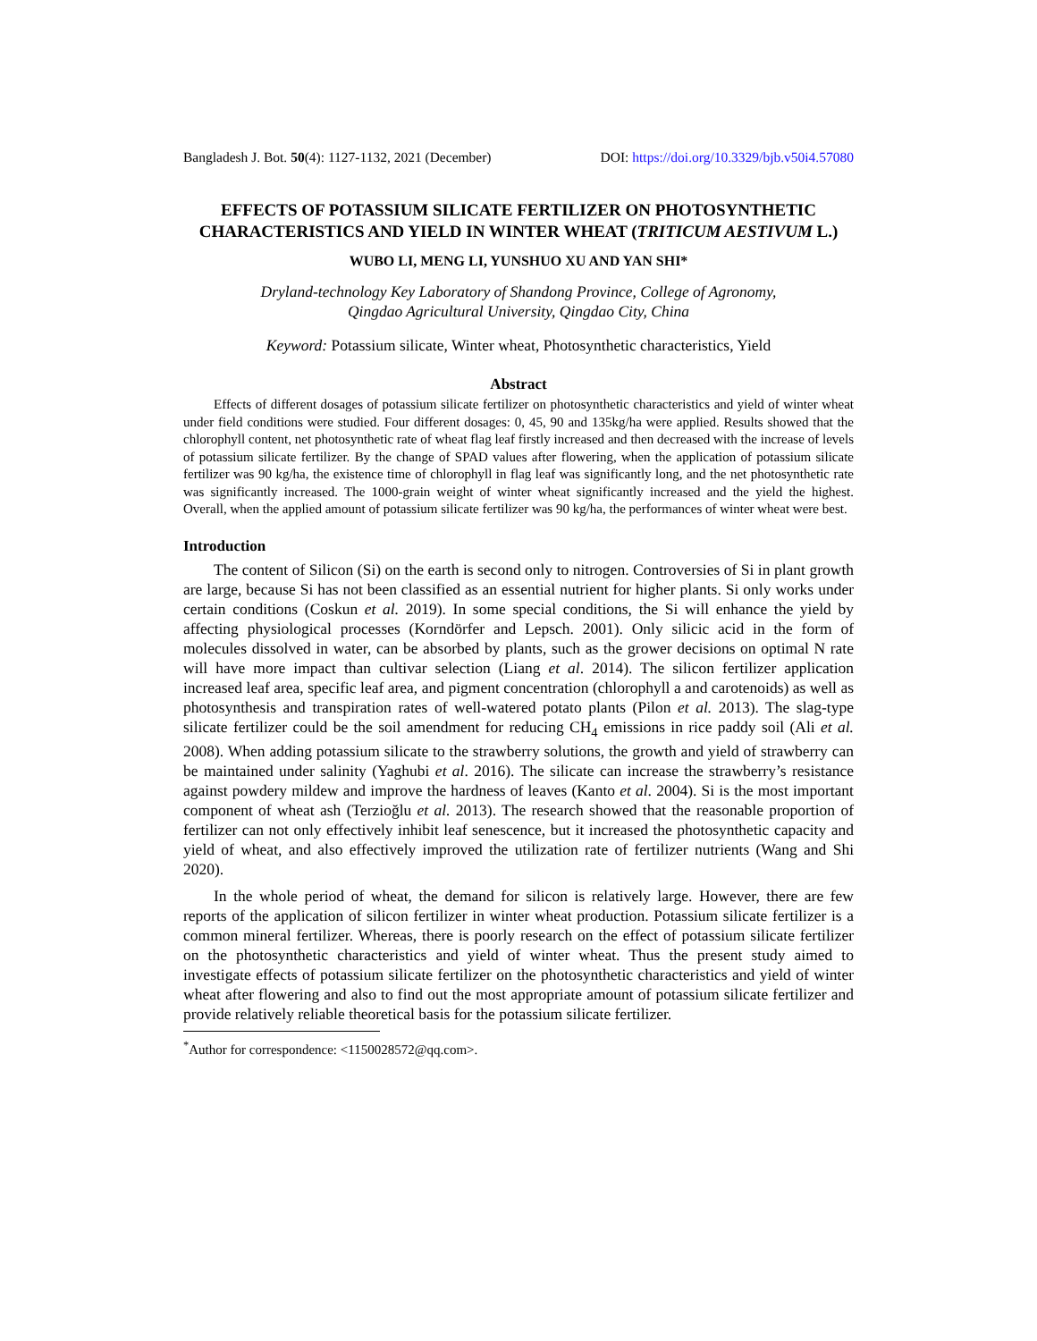Bangladesh J. Bot. 50(4): 1127-1132, 2021 (December) DOI: https://doi.org/10.3329/bjb.v50i4.57080
EFFECTS OF POTASSIUM SILICATE FERTILIZER ON PHOTOSYNTHETIC CHARACTERISTICS AND YIELD IN WINTER WHEAT (TRITICUM AESTIVUM L.)
WUBO LI, MENG LI, YUNSHUO XU AND YAN SHI*
Dryland-technology Key Laboratory of Shandong Province, College of Agronomy,
Qingdao Agricultural University, Qingdao City, China
Keyword: Potassium silicate, Winter wheat, Photosynthetic characteristics, Yield
Abstract
Effects of different dosages of potassium silicate fertilizer on photosynthetic characteristics and yield of winter wheat under field conditions were studied. Four different dosages: 0, 45, 90 and 135kg/ha were applied. Results showed that the chlorophyll content, net photosynthetic rate of wheat flag leaf firstly increased and then decreased with the increase of levels of potassium silicate fertilizer. By the change of SPAD values after flowering, when the application of potassium silicate fertilizer was 90 kg/ha, the existence time of chlorophyll in flag leaf was significantly long, and the net photosynthetic rate was significantly increased. The 1000-grain weight of winter wheat significantly increased and the yield the highest. Overall, when the applied amount of potassium silicate fertilizer was 90 kg/ha, the performances of winter wheat were best.
Introduction
The content of Silicon (Si) on the earth is second only to nitrogen. Controversies of Si in plant growth are large, because Si has not been classified as an essential nutrient for higher plants. Si only works under certain conditions (Coskun et al. 2019). In some special conditions, the Si will enhance the yield by affecting physiological processes (Korndörfer and Lepsch. 2001). Only silicic acid in the form of molecules dissolved in water, can be absorbed by plants, such as the grower decisions on optimal N rate will have more impact than cultivar selection (Liang et al. 2014). The silicon fertilizer application increased leaf area, specific leaf area, and pigment concentration (chlorophyll a and carotenoids) as well as photosynthesis and transpiration rates of well-watered potato plants (Pilon et al. 2013). The slag-type silicate fertilizer could be the soil amendment for reducing CH<sub>4</sub> emissions in rice paddy soil (Ali et al. 2008). When adding potassium silicate to the strawberry solutions, the growth and yield of strawberry can be maintained under salinity (Yaghubi et al. 2016). The silicate can increase the strawberry’s resistance against powdery mildew and improve the hardness of leaves (Kanto et al. 2004). Si is the most important component of wheat ash (Terzioğlu et al. 2013). The research showed that the reasonable proportion of fertilizer can not only effectively inhibit leaf senescence, but it increased the photosynthetic capacity and yield of wheat, and also effectively improved the utilization rate of fertilizer nutrients (Wang and Shi 2020).
In the whole period of wheat, the demand for silicon is relatively large. However, there are few reports of the application of silicon fertilizer in winter wheat production. Potassium silicate fertilizer is a common mineral fertilizer. Whereas, there is poorly research on the effect of potassium silicate fertilizer on the photosynthetic characteristics and yield of winter wheat. Thus the present study aimed to investigate effects of potassium silicate fertilizer on the photosynthetic characteristics and yield of winter wheat after flowering and also to find out the most appropriate amount of potassium silicate fertilizer and provide relatively reliable theoretical basis for the potassium silicate fertilizer.
<sup>*</sup> Author for correspondence: <1150028572@qq.com>.